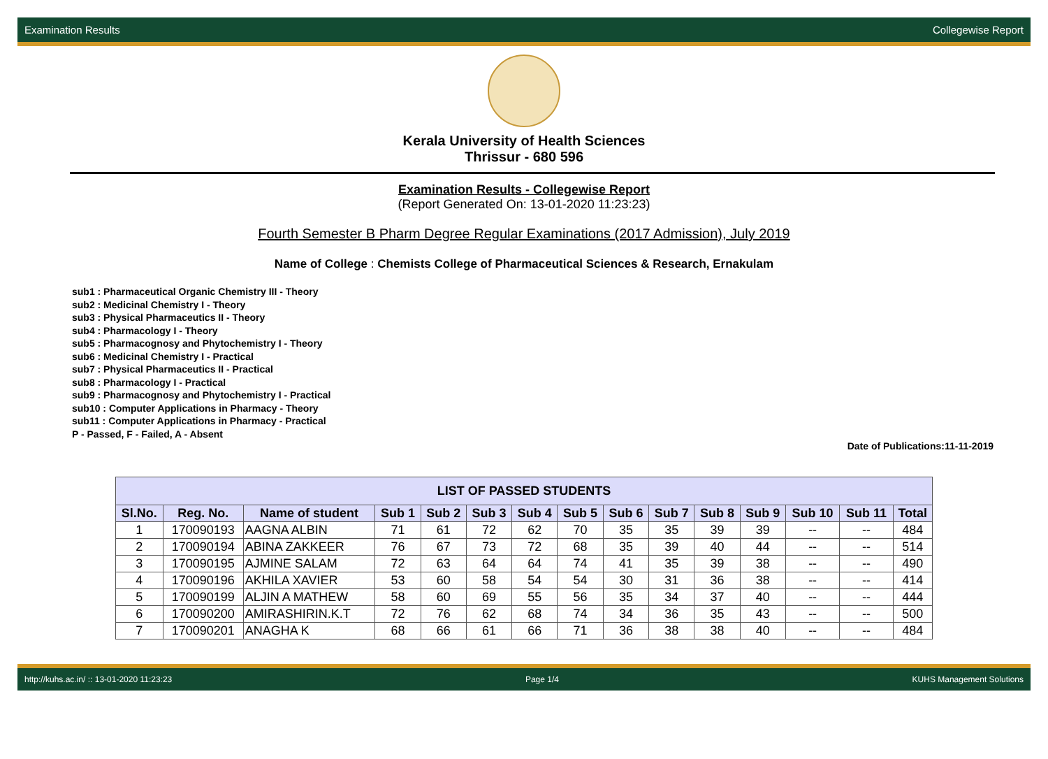Examination Results Collegewise Report
Kerala University of Health Sciences
Thrissur - 680 596
Examination Results - Collegewise Report
(Report Generated On: 13-01-2020 11:23:23)
Fourth Semester B Pharm Degree Regular Examinations (2017 Admission), July 2019
Name of College : Chemists College of Pharmaceutical Sciences & Research, Ernakulam
sub1 : Pharmaceutical Organic Chemistry III - Theory
sub2 : Medicinal Chemistry I - Theory
sub3 : Physical Pharmaceutics II - Theory
sub4 : Pharmacology I - Theory
sub5 : Pharmacognosy and Phytochemistry I - Theory
sub6 : Medicinal Chemistry I - Practical
sub7 : Physical Pharmaceutics II - Practical
sub8 : Pharmacology I - Practical
sub9 : Pharmacognosy and Phytochemistry I - Practical
sub10 : Computer Applications in Pharmacy - Theory
sub11 : Computer Applications in Pharmacy - Practical
P - Passed, F - Failed, A - Absent
Date of Publications:11-11-2019
| LIST OF PASSED STUDENTS | | | | | | | | | | | | | | |
| --- | --- | --- | --- | --- | --- | --- | --- | --- | --- | --- | --- | --- | --- | --- |
| Sl.No. | Reg. No. | Name of student | Sub 1 | Sub 2 | Sub 3 | Sub 4 | Sub 5 | Sub 6 | Sub 7 | Sub 8 | Sub 9 | Sub 10 | Sub 11 | Total |
| 1 | 170090193 | AAGNA ALBIN | 71 | 61 | 72 | 62 | 70 | 35 | 35 | 39 | 39 | -- | -- | 484 |
| 2 | 170090194 | ABINA ZAKKEER | 76 | 67 | 73 | 72 | 68 | 35 | 39 | 40 | 44 | -- | -- | 514 |
| 3 | 170090195 | AJMINE SALAM | 72 | 63 | 64 | 64 | 74 | 41 | 35 | 39 | 38 | -- | -- | 490 |
| 4 | 170090196 | AKHILA XAVIER | 53 | 60 | 58 | 54 | 54 | 30 | 31 | 36 | 38 | -- | -- | 414 |
| 5 | 170090199 | ALJIN A MATHEW | 58 | 60 | 69 | 55 | 56 | 35 | 34 | 37 | 40 | -- | -- | 444 |
| 6 | 170090200 | AMIRASHIRIN.K.T | 72 | 76 | 62 | 68 | 74 | 34 | 36 | 35 | 43 | -- | -- | 500 |
| 7 | 170090201 | ANAGHA K | 68 | 66 | 61 | 66 | 71 | 36 | 38 | 38 | 40 | -- | -- | 484 |
http://kuhs.ac.in/ :: 13-01-2020 11:23:23 Page 1/4 KUHS Management Solutions